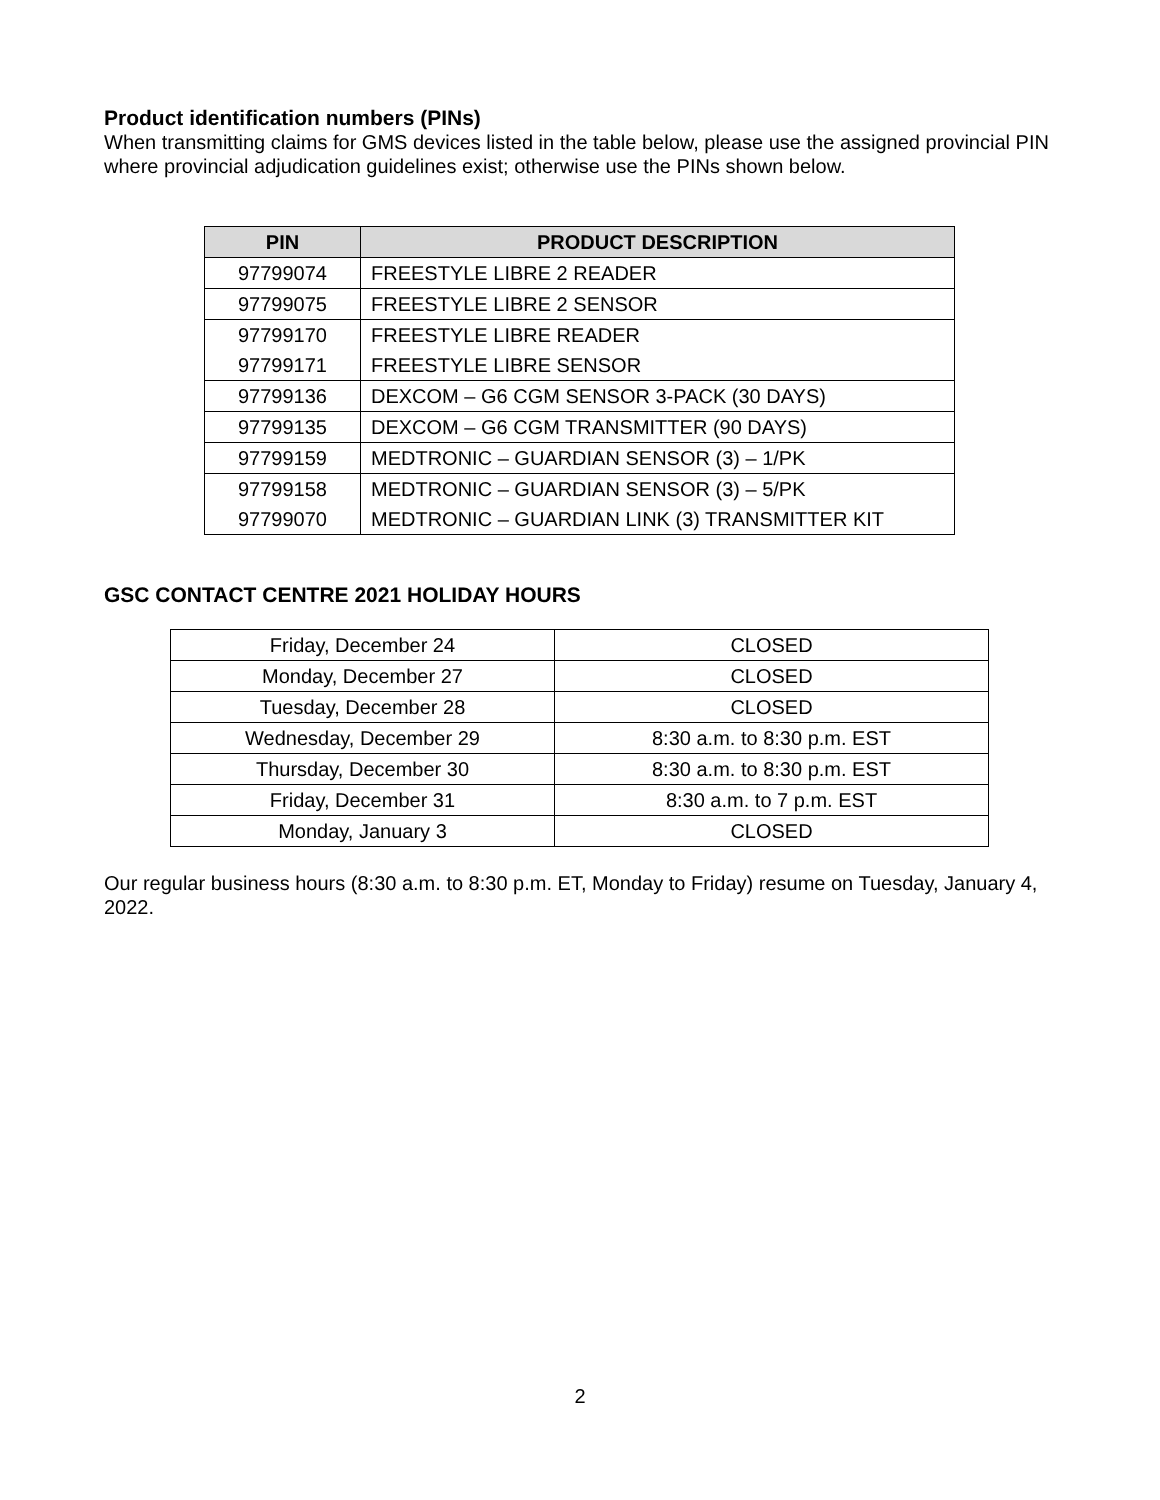Product identification numbers (PINs)
When transmitting claims for GMS devices listed in the table below, please use the assigned provincial PIN where provincial adjudication guidelines exist; otherwise use the PINs shown below.
| PIN | PRODUCT DESCRIPTION |
| --- | --- |
| 97799074 | FREESTYLE LIBRE 2 READER |
| 97799075 | FREESTYLE LIBRE 2 SENSOR |
| 97799170 | FREESTYLE LIBRE READER |
| 97799171 | FREESTYLE LIBRE SENSOR |
| 97799136 | DEXCOM – G6 CGM SENSOR 3-PACK (30 DAYS) |
| 97799135 | DEXCOM – G6 CGM TRANSMITTER (90 DAYS) |
| 97799159 | MEDTRONIC – GUARDIAN SENSOR (3) – 1/PK |
| 97799158 | MEDTRONIC – GUARDIAN SENSOR (3) – 5/PK |
| 97799070 | MEDTRONIC – GUARDIAN LINK (3) TRANSMITTER KIT |
GSC CONTACT CENTRE 2021 HOLIDAY HOURS
| Friday, December 24 | CLOSED |
| Monday, December 27 | CLOSED |
| Tuesday, December 28 | CLOSED |
| Wednesday, December 29 | 8:30 a.m. to 8:30 p.m. EST |
| Thursday, December 30 | 8:30 a.m. to 8:30 p.m. EST |
| Friday, December 31 | 8:30 a.m. to 7 p.m. EST |
| Monday, January 3 | CLOSED |
Our regular business hours (8:30 a.m. to 8:30 p.m. ET, Monday to Friday) resume on Tuesday, January 4, 2022.
2